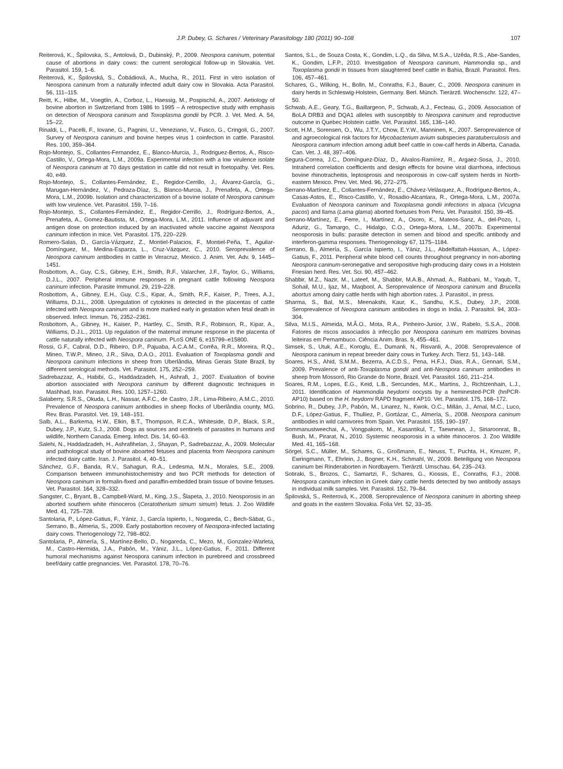J.P. Dubey, G. Schares / Veterinary Parasitology 180 (2011) 90–108 107
Reiterová, K., Špilovska, S., Antolová, D., Dubinský, P., 2009. Neospora caninum, potential cause of abortions in dairy cows: the current serological follow-up in Slovakia. Vet. Parasitol. 159, 1–6.
Reiterová, K., Špilovská, S., Čobádiová, A., Mucha, R., 2011. First in vitro isolation of Neospora caninum from a naturally infected adult dairy cow in Slovakia. Acta Parasitol. 56, 111–115.
Reitt, K., Hilbe, M., Voegtlin, A., Corboz, L., Haessig, M., Pospischil, A., 2007. Aetiology of bovine abortion in Switzerland from 1986 to 1995 – A retrospective study with emphasis on detection of Neospora caninum and Toxoplasma gondii by PCR. J. Vet. Med. A. 54, 15–22.
Rinaldi, L., Pacelli, F., Iovane, G., Pagnini, U., Veneziano, V., Fusco, G., Cringoli, G., 2007. Survey of Neospora caninum and bovine herpes virus 1 coinfection in cattle. Parasitol. Res. 100, 359–364.
Rojo-Montejo, S., Collantes-Fernandez, E., Blanco-Murcia, J., Rodriguez-Bertos, A., Risco-Castillo, V., Ortega-Mora, L.M., 2009a. Experimental infection with a low virulence isolate of Neospora caninum at 70 days gestation in cattle did not result in foetopathy. Vet. Res. 40, e49.
Rojo-Montejo, S., Collantes-Fernández, E., Regidor-Cerrillo, J., Álvarez-García, G., Marugan-Hernández, V., Pedraza-Díaz, S., Blanco-Murcia, J., Prenafeta, A., Ortega-Mora, L.M., 2009b. Isolation and characterization of a bovine isolate of Neospora caninum with low virulence. Vet. Parasitol. 159, 7–16.
Rojo-Montejo, S., Collantes-Fernández, E., Regidor-Cerrillo, J., Rodríguez-Bertos, A., Prenafeta, A., Gomez-Bautista, M., Ortega-Mora, L.M., 2011. Influence of adjuvant and antigen dose on protection induced by an inactivated whole vaccine against Neospora caninum infection in mice. Vet. Parasitol. 175, 220–229.
Romero-Salas, D., García-Vázquez, Z., Montiel-Palacios, F., Montiel-Peña, T., Aguilar-Domínguez, M., Medina-Esparza, L., Cruz-Vázquez, C., 2010. Seroprevalence of Neospora caninum antibodies in cattle in Veracruz, Mexico. J. Anim. Vet. Adv. 9, 1445–1451.
Rosbottom, A., Guy, C.S., Gibney, E.H., Smith, R.F., Valarcher, J.F., Taylor, G., Williams, D.J.L., 2007. Peripheral immune responses in pregnant cattle following Neospora caninum infection. Parasite Immunol. 29, 219–228.
Rosbottom, A., Gibney, E.H., Guy, C.S., Kipar, A., Smith, R.F., Kaiser, P., Trees, A.J., Williams, D.J.L., 2008. Upregulation of cytokines is detected in the placentas of cattle infected with Neospora caninum and is more marked early in gestation when fetal death in observed. Infect. Immun. 76, 2352–2361.
Rosbottom, A., Gibney, H., Kaiser, P., Hartley, C., Smith, R.F., Robinson, R., Kipar, A., Williams, D.J.L., 2011. Up regulation of the maternal immune response in the placenta of cattle naturally infected with Neospora caninum. PLoS ONE 6, e15799–e15800.
Rossi, G.F., Cabral, D.D., Ribeiro, D.P., Pajuaba, A.C.A.M., Corrêa, R.R., Moreira, R.Q., Mineo, T.W.P., Mineo, J.R., Silva, D.A.O., 2011. Evaluation of Toxoplasma gondii and Neospora caninum infections in sheep from Uberlândia, Minas Gerais State Brazil, by different serological methods. Vet. Parasitol. 175, 252–259.
Sadrebazzaz, A., Habibi, G., Haddadzadeh, H., Ashrafi, J., 2007. Evaluation of bovine abortion associated with Neospora caninum by different diagnostic techniques in Mashhad, Iran. Parasitol. Res. 100, 1257–1260.
Salaberry, S.R.S., Okuda, L.H., Nassar, A.F.C., de Castro, J.R., Lima-Ribeiro, A.M.C., 2010. Prevalence of Neospora caninum antibodies in sheep flocks of Uberlândia county, MG. Rev. Bras. Parasitol. Vet. 19, 148–151.
Salb, A.L., Barkema, H.W., Elkin, B.T., Thompson, R.C.A., Whiteside, D.P., Black, S.R., Dubey, J.P., Kutz, S.J., 2008. Dogs as sources and sentinels of parasites in humans and wildlife, Northern Canada. Emerg. Infect. Dis. 14, 60–63.
Salehi, N., Haddadzadeh, H., Ashrafihelan, J., Shayan, P., Sadrebazzaz, A., 2009. Molecular and pathological study of bovine aboarted fetuses and placenta from Neospora caninum infected dairy cattle. Iran. J. Parasitol. 4, 40–51.
Sánchez, G.F., Banda, R.V., Sahagun, R.A., Ledesma, M.N., Morales, S.E., 2009. Comparison between immunohistochemistry and two PCR methods for detection of Neospora caninum in formalin-fixed and paraffin-embedded brain tissue of bovine fetuses. Vet. Parasitol. 164, 328–332.
Sangster, C., Bryant, B., Campbell-Ward, M., King, J.S., Šlapeta, J., 2010. Neosporosis in an aborted southern white rhinoceros (Ceratotherium simum simum) fetus. J. Zoo Wildlife Med. 41, 725–728.
Santolaria, P., López-Gatius, F., Yániz, J., García Ispierto, I., Nogareda, C., Bech-Sàbat, G., Serrano, B., Almeria, S., 2009. Early postabortion recovery of Neospora-infected lactating dairy cows. Theriogenology 72, 798–802.
Santolaria, P., Almería, S., Martínez-Bello, D., Nogareda, C., Mezo, M., Gonzalez-Warleta, M., Castro-Hermida, J.A., Pabón, M., Yániz, J.L., López-Gatius, F., 2011. Different humoral mechanisms against Neospora caninum infection in purebreed and crossbreed beef/dairy cattle pregnancies. Vet. Parasitol. 178, 70–76.
Santos, S.L., de Souza Costa, K., Gondim, L.Q., da Silva, M.S.A., Uzêda, R.S., Abe-Sandes, K., Gondim, L.F.P., 2010. Investigation of Neospora caninum, Hammondia sp., and Toxoplasma gondii in tissues from slaughtered beef cattle in Bahia, Brazil. Parasitol. Res. 106, 457–461.
Schares, G., Wilking, H., Bolln, M., Conraths, F.J., Bauer, C., 2009. Neospora caninum in dairy herds in Schleswig-Holstein, Germany. Berl. Münch. Tierärztl. Wochenschr. 122, 47–50.
Schwab, A.E., Geary, T.G., Baillargeon, P., Schwab, A.J., Fecteau, G., 2009. Association of BoLA DRB3 and DQA1 alleles with susceptibly to Neospora caninum and reproductive outcome in Quebec Holstein cattle. Vet. Parasitol. 165, 136–140.
Scott, H.M., Sorensen, O., Wu, J.T.Y., Chow, E.Y.W., Manninen, K., 2007. Seroprevalence of and agroecological risk factors for Mycobacterium avium subspecies paratuberculosis and Neospora caninum infection among adult beef cattle in cow-calf herds in Alberta, Canada. Can. Vet. J. 48, 397–406.
Segura-Correa, J.C., Domínguez-Díaz, D., Alvalos-Ramírez, R., Argaez-Sosa, J., 2010. Intraherd correlation coefficients and design effects for bovine viral diarrhoea, infectious bovine rhinotracheitis, leptosprosis and neosporosis in cow-calf system herds in North-eastern Mexico. Prev. Vet. Med. 96, 272–275.
Serrano-Martínez, E., Collantes-Fernández, E., Chávez-Velásquez, A., Rodríguez-Bertos, A., Casas-Astos, E., Risco-Castillo, V., Rosadio-Alcantara, R., Ortega-Mora, L.M., 2007a. Evaluation of Neospora caninum and Toxoplasma gondii infections in alpaca (Vicugna pacos) and llama (Lama glama) aborted foetuses from Peru. Vet. Parasitol. 150, 39–45.
Serrano-Martínez, E., Ferre, I., Martínez, A., Osoro, K., Mateos-Sanz, A., del-Pozo, I., Aduriz, G., Tamargo, C., Hidalgo, C.O., Ortega-Mora, L.M., 2007b. Experimental neosporosis in bulls: parasite detection in semen and blood and specific antibody and interferon-gamma responses. Theriogenology 67, 1175–1184.
Serrano, B., Almería, S., García Ispierto, I., Yániz, J.L., Abdelfattah-Hassan, A., López-Gatius, F., 2011. Peripheral white blood cell counts throughout pregnancy in non-aborting Neospora caninum-seronegative and seropositive high-producing dairy cows in a Holstein Friesian herd. Res. Vet. Sci. 90, 457–462.
Shabbir, M.Z., Nazir, M., Lateef, M., Shabbir, M.A.B., Ahmad, A., Rabbani, M., Yaqub, T., Sohail, M.U., Ijaz, M., Maqbool, A. Seroprevalence of Neospora caninum and Brucella abortus among dairy cattle herds with high abortion rates. J. Parasitol., in press.
Sharma, S., Bal, M.S., Meenakshi, Kaur, K., Sandhu, K.S., Dubey, J.P., 2008. Seroprevalence of Neospora caninum antibodies in dogs in India. J. Parasitol. 94, 303–304.
Silva, M.I.S., Almeida, M.Â.O., Mota, R.A., Pinheiro-Junior, J.W., Rabelo, S.S.A., 2008. Fatores de riscos associados à infecção por Neospora caninum em matrizes bovinas leiteiras em Pernambuco. Ciência Anim. Bras. 9, 455–461.
Simsek, S., Utuk, A.E., Koroglu, E., Dumanli, N., Risvanli, A., 2008. Seroprevalence of Neospora caninum in repeat breeder dairy cows in Turkey. Arch. Tierz. 51, 143–148.
Soares, H.S., Ahid, S.M.M., Bezerra, A.C.D.S., Pena, H.F.J., Dias, R.A., Gennari, S.M., 2009. Prevalence of anti-Toxoplasma gondii and anti-Neospora caninum antibodies in sheep from Mossoró, Rio Grande do Norte, Brazil. Vet. Parasitol. 160, 211–214.
Soares, R.M., Lopes, E.G., Keid, L.B., Sercundes, M.K., Martins, J., Richtzenhain, L.J., 2011. Identification of Hammondia heydorni oocysts by a heminested-PCR (hnPCR-AP10) based on the H. heydorni RAPD fragment AP10. Vet. Parasitol. 175, 168–172.
Sobrino, R., Dubey, J.P., Pabón, M., Linarez, N., Kwok, O.C., Millán, J., Arnal, M.C., Luco, D.F., López-Gatius, F., Thulliez, P., Gortázar, C., Almería, S., 2008. Neospora caninum antibodies in wild carnivores from Spain. Vet. Parasitol. 155, 190–197.
Sommanustweechai, A., Vongpakorn, M., Kasantikul, T., Taewnean, J., Siriaroonrat, B., Bush, M., Pirarat, N., 2010. Systemic neosporosis in a white rhinoceros. J. Zoo Wildlife Med. 41, 165–168.
Sörgel, S.C., Müller, M., Schares, G., Großmann, E., Neuss, T., Puchta, H., Kreuzer, P., Ewringmann, T., Ehrlein, J., Bogner, K.H., Schmahl, W., 2009. Beteiligung von Neospora caninum bei Rinderaborten in Nordbayern. Tierärztl. Umschau. 64, 235–243.
Sotiraki, S., Brozos, C., Samartzi, F., Schares, G., Kiossis, E., Conraths, F.J., 2008. Neospora caninum infection in Greek dairy cattle herds detected by two antibody assays in individual milk samples. Vet. Parasitol. 152, 79–84.
Špilovská, S., Reiterová, K., 2008. Seroprevalence of Neospora caninum in aborting sheep and goats in the eastern Slovakia. Folia Vet. 52, 33–35.